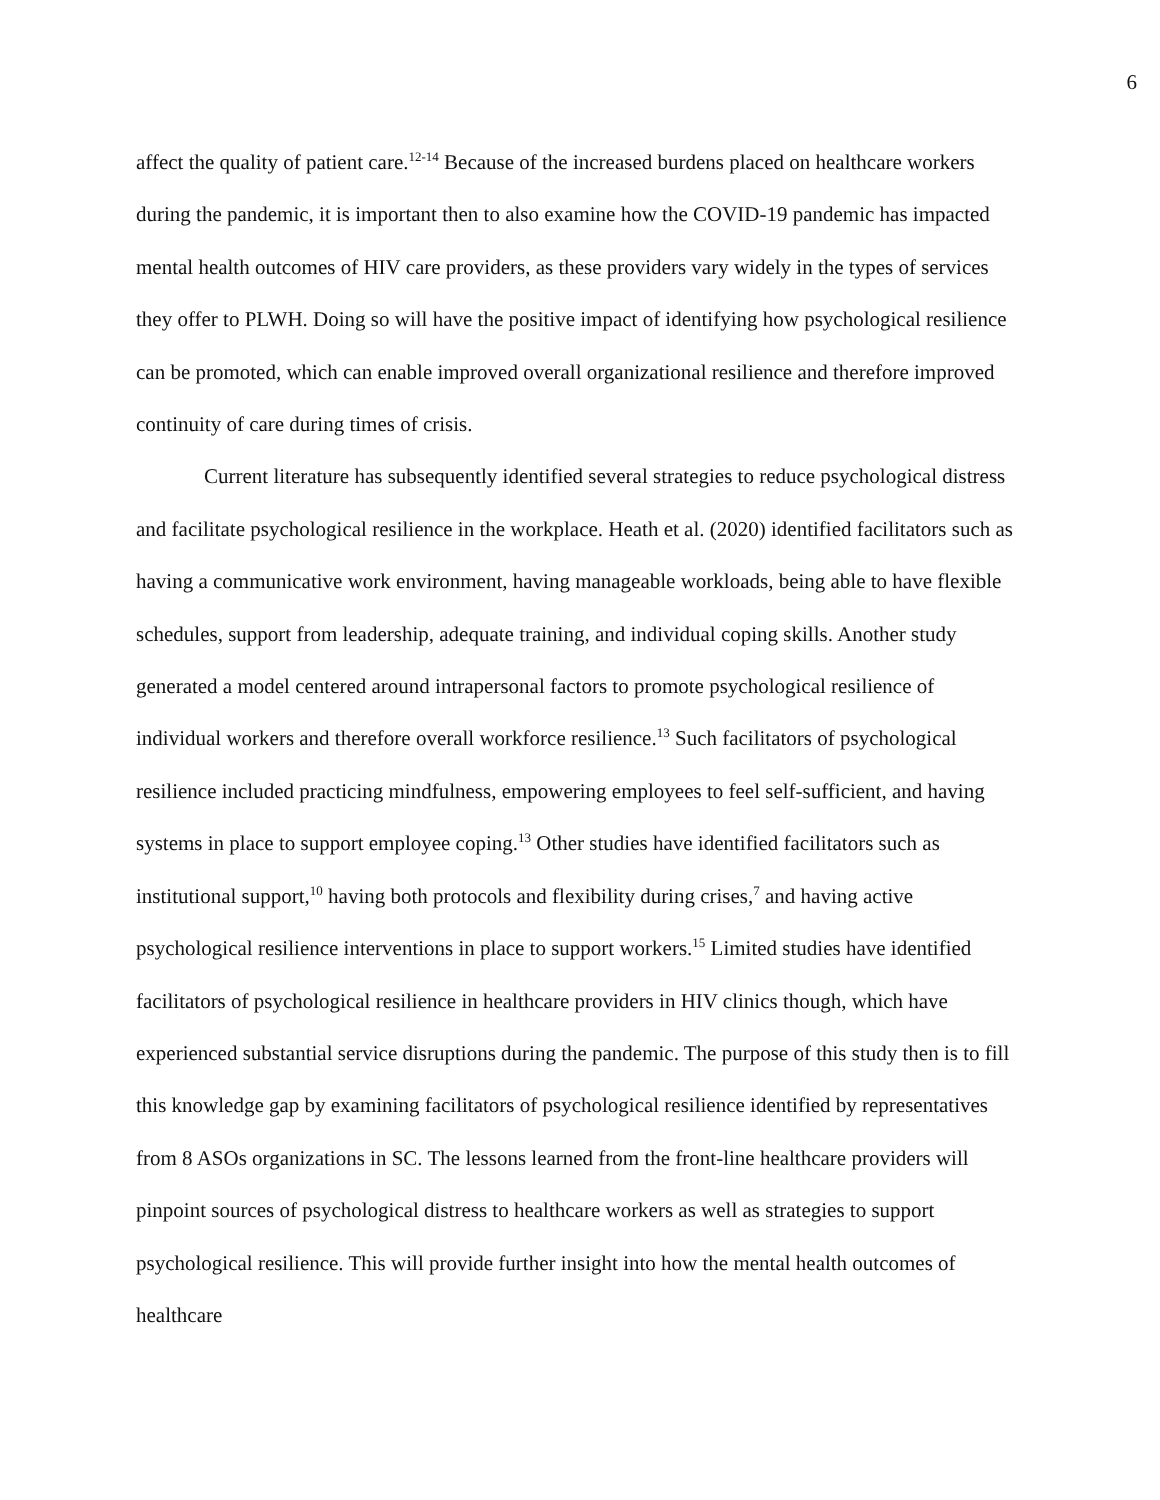6
affect the quality of patient care.<sup>12-14</sup> Because of the increased burdens placed on healthcare workers during the pandemic, it is important then to also examine how the COVID-19 pandemic has impacted mental health outcomes of HIV care providers, as these providers vary widely in the types of services they offer to PLWH. Doing so will have the positive impact of identifying how psychological resilience can be promoted, which can enable improved overall organizational resilience and therefore improved continuity of care during times of crisis.
Current literature has subsequently identified several strategies to reduce psychological distress and facilitate psychological resilience in the workplace. Heath et al. (2020) identified facilitators such as having a communicative work environment, having manageable workloads, being able to have flexible schedules, support from leadership, adequate training, and individual coping skills. Another study generated a model centered around intrapersonal factors to promote psychological resilience of individual workers and therefore overall workforce resilience.<sup>13</sup> Such facilitators of psychological resilience included practicing mindfulness, empowering employees to feel self-sufficient, and having systems in place to support employee coping.<sup>13</sup> Other studies have identified facilitators such as institutional support,<sup>10</sup> having both protocols and flexibility during crises,<sup>7</sup> and having active psychological resilience interventions in place to support workers.<sup>15</sup> Limited studies have identified facilitators of psychological resilience in healthcare providers in HIV clinics though, which have experienced substantial service disruptions during the pandemic. The purpose of this study then is to fill this knowledge gap by examining facilitators of psychological resilience identified by representatives from 8 ASOs organizations in SC. The lessons learned from the front-line healthcare providers will pinpoint sources of psychological distress to healthcare workers as well as strategies to support psychological resilience. This will provide further insight into how the mental health outcomes of healthcare